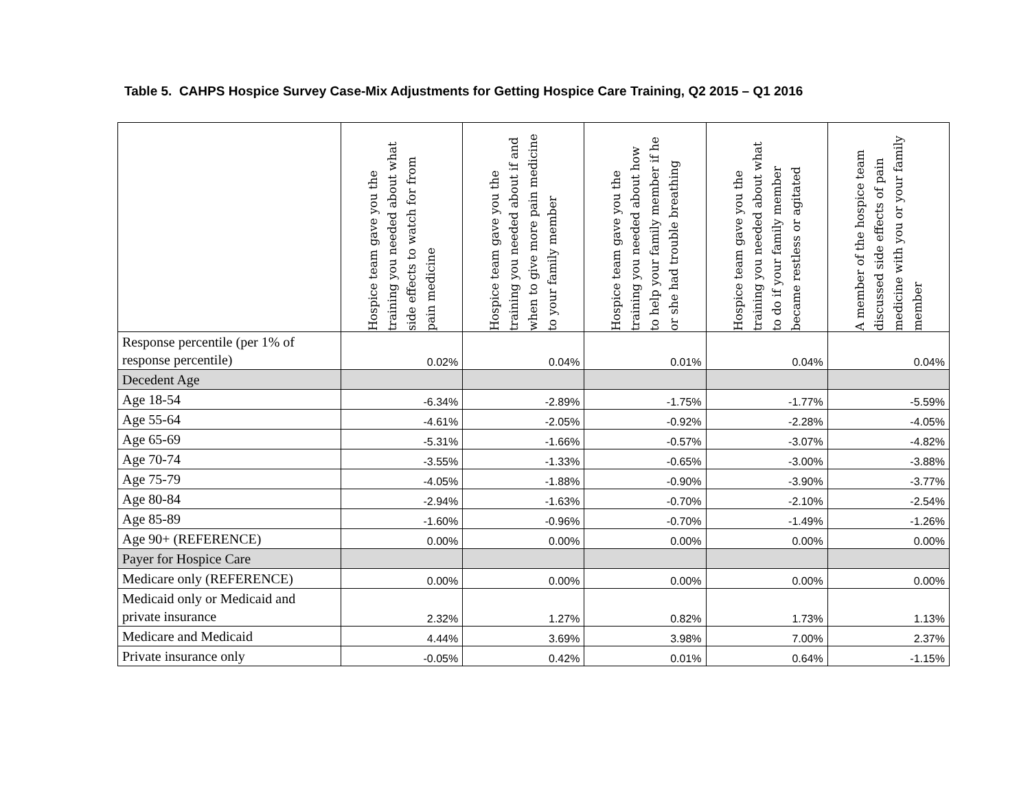Table 5. CAHPS Hospice Survey Case-Mix Adjustments for Getting Hospice Care Training, Q2 2015 – Q1 2016
| | Hospice team gave you the training you needed about what side effects to watch for from pain medicine | Hospice team gave you the training you needed about if and when to give more pain medicine to your family member | Hospice team gave you the training you needed about how to help your family member if he or she had trouble breathing | Hospice team gave you the training you needed about what to do if your family member became restless or agitated | A member of the hospice team discussed side effects of pain medicine with you or your family member |
| --- | --- | --- | --- | --- | --- |
| Response percentile (per 1% of response percentile) | 0.02% | 0.04% | 0.01% | 0.04% | 0.04% |
| Decedent Age | | | | | |
| Age 18-54 | -6.34% | -2.89% | -1.75% | -1.77% | -5.59% |
| Age 55-64 | -4.61% | -2.05% | -0.92% | -2.28% | -4.05% |
| Age 65-69 | -5.31% | -1.66% | -0.57% | -3.07% | -4.82% |
| Age 70-74 | -3.55% | -1.33% | -0.65% | -3.00% | -3.88% |
| Age 75-79 | -4.05% | -1.88% | -0.90% | -3.90% | -3.77% |
| Age 80-84 | -2.94% | -1.63% | -0.70% | -2.10% | -2.54% |
| Age 85-89 | -1.60% | -0.96% | -0.70% | -1.49% | -1.26% |
| Age 90+ (REFERENCE) | 0.00% | 0.00% | 0.00% | 0.00% | 0.00% |
| Payer for Hospice Care | | | | | |
| Medicare only (REFERENCE) | 0.00% | 0.00% | 0.00% | 0.00% | 0.00% |
| Medicaid only or Medicaid and private insurance | 2.32% | 1.27% | 0.82% | 1.73% | 1.13% |
| Medicare and Medicaid | 4.44% | 3.69% | 3.98% | 7.00% | 2.37% |
| Private insurance only | -0.05% | 0.42% | 0.01% | 0.64% | -1.15% |